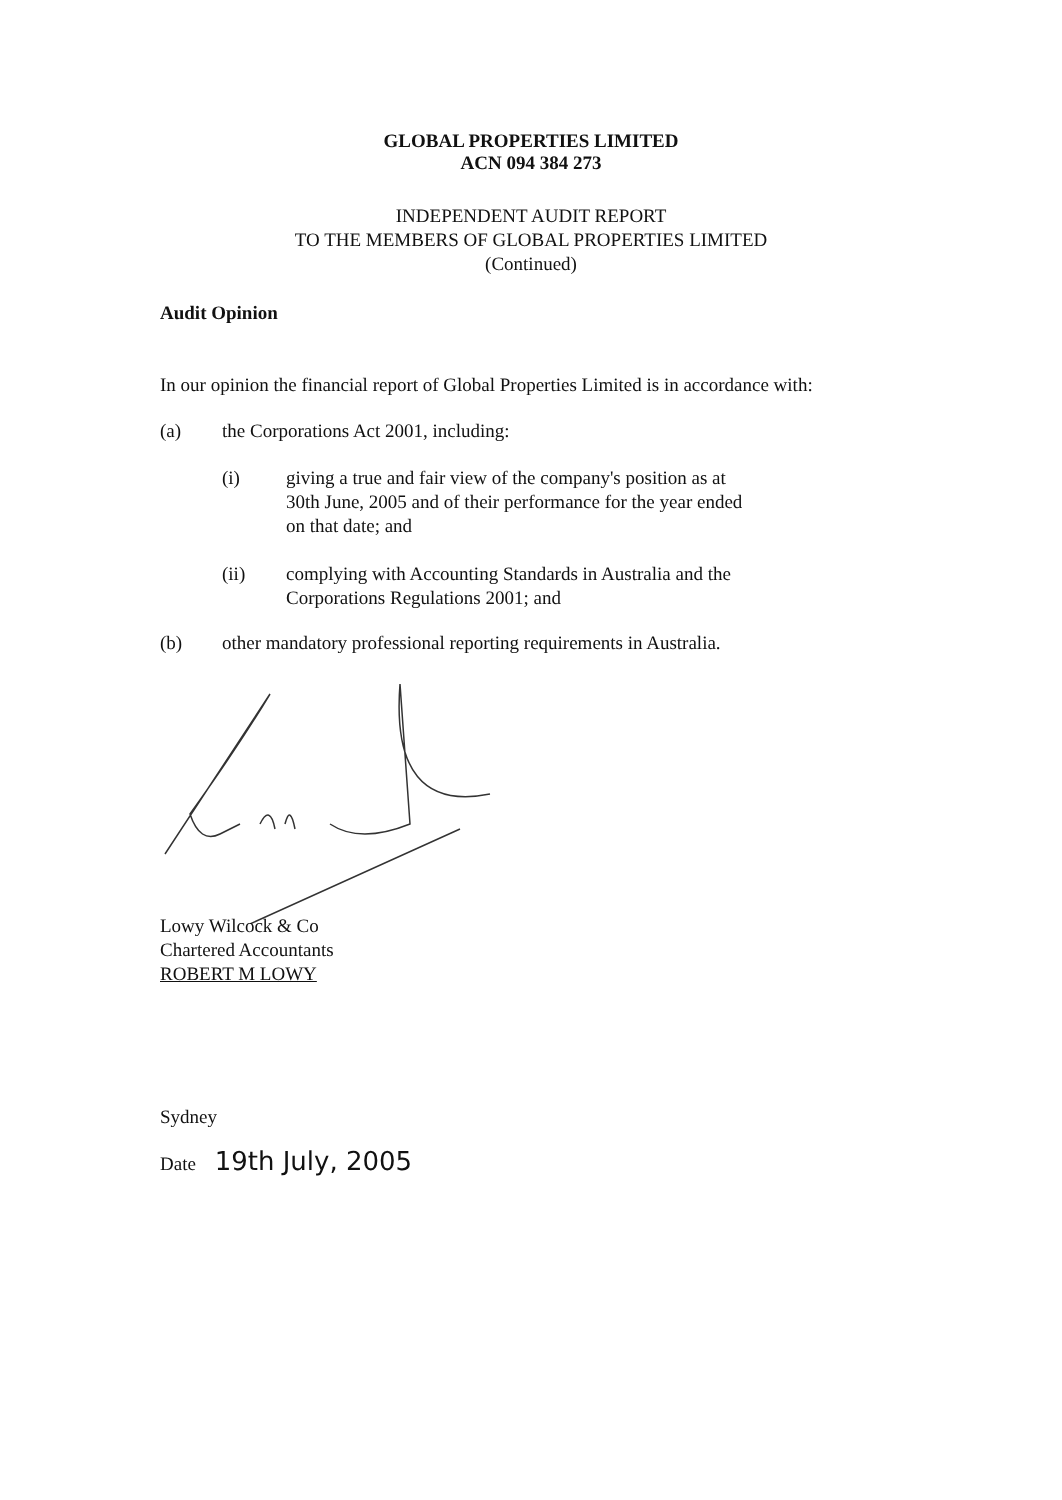GLOBAL PROPERTIES LIMITED
ACN 094 384 273
INDEPENDENT AUDIT REPORT
TO THE MEMBERS OF GLOBAL PROPERTIES LIMITED
(Continued)
Audit Opinion
In our opinion the financial report of Global Properties Limited is in accordance with:
(a) the Corporations Act 2001, including:
(i) giving a true and fair view of the company's position as at
30th June, 2005 and of their performance for the year ended
on that date; and
(ii) complying with Accounting Standards in Australia and the
Corporations Regulations 2001; and
(b) other mandatory professional reporting requirements in Australia.
Lowy Wilcock & Co
Chartered Accountants
ROBERT M LOWY
Sydney
Date 19th July, 2005